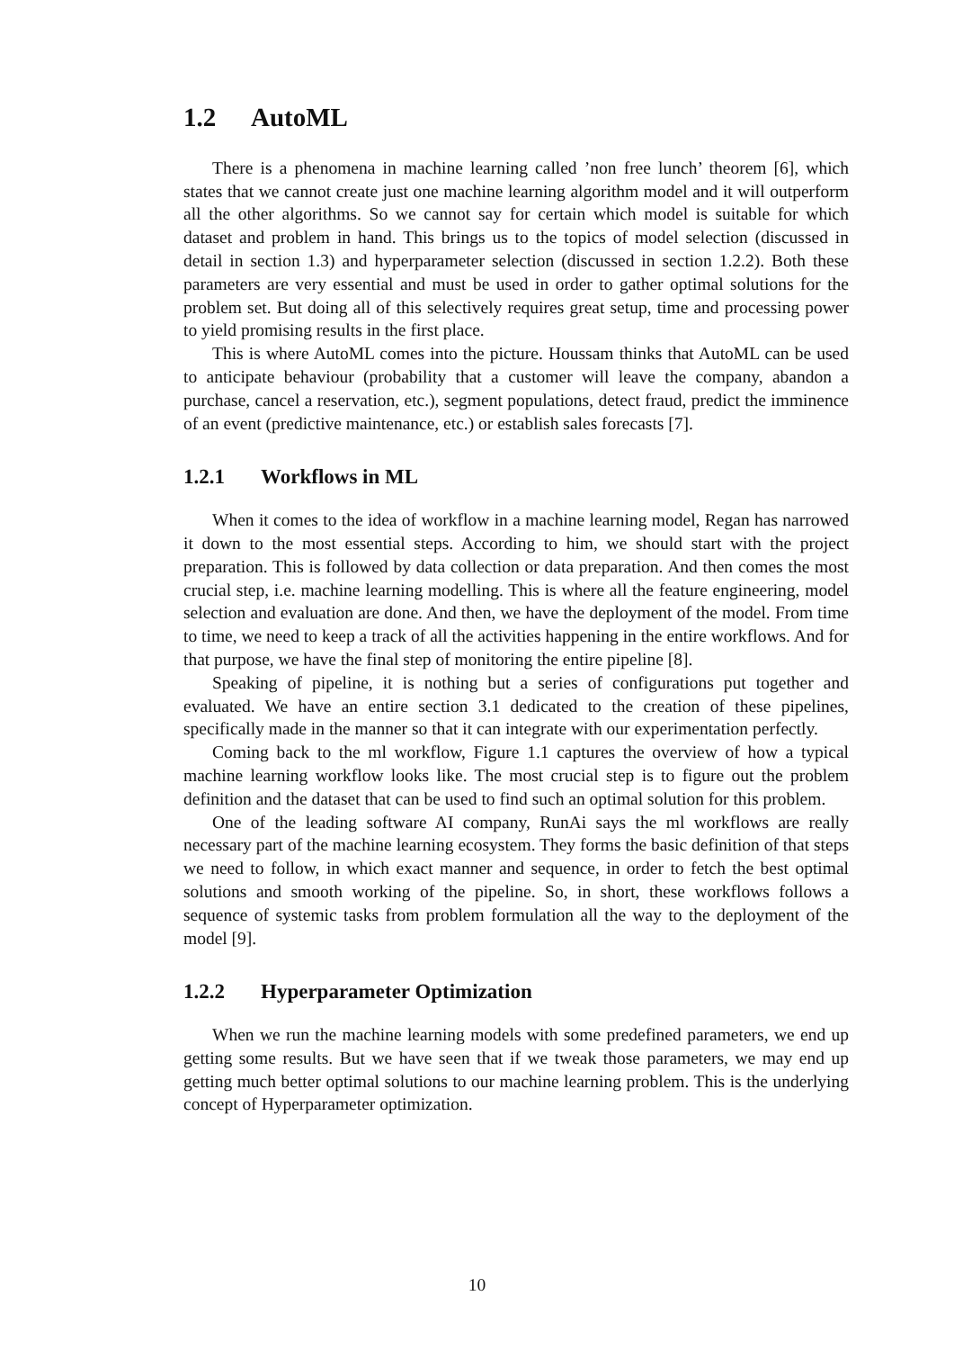1.2 AutoML
There is a phenomena in machine learning called ’non free lunch’ theorem [6], which states that we cannot create just one machine learning algorithm model and it will outperform all the other algorithms. So we cannot say for certain which model is suitable for which dataset and problem in hand. This brings us to the topics of model selection (discussed in detail in section 1.3) and hyperparameter selection (discussed in section 1.2.2). Both these parameters are very essential and must be used in order to gather optimal solutions for the problem set. But doing all of this selectively requires great setup, time and processing power to yield promising results in the first place.
This is where AutoML comes into the picture. Houssam thinks that AutoML can be used to anticipate behaviour (probability that a customer will leave the company, abandon a purchase, cancel a reservation, etc.), segment populations, detect fraud, predict the imminence of an event (predictive maintenance, etc.) or establish sales forecasts [7].
1.2.1 Workflows in ML
When it comes to the idea of workflow in a machine learning model, Regan has narrowed it down to the most essential steps. According to him, we should start with the project preparation. This is followed by data collection or data preparation. And then comes the most crucial step, i.e. machine learning modelling. This is where all the feature engineering, model selection and evaluation are done. And then, we have the deployment of the model. From time to time, we need to keep a track of all the activities happening in the entire workflows. And for that purpose, we have the final step of monitoring the entire pipeline [8].
Speaking of pipeline, it is nothing but a series of configurations put together and evaluated. We have an entire section 3.1 dedicated to the creation of these pipelines, specifically made in the manner so that it can integrate with our experimentation perfectly.
Coming back to the ml workflow, Figure 1.1 captures the overview of how a typical machine learning workflow looks like. The most crucial step is to figure out the problem definition and the dataset that can be used to find such an optimal solution for this problem.
One of the leading software AI company, RunAi says the ml workflows are really necessary part of the machine learning ecosystem. They forms the basic definition of that steps we need to follow, in which exact manner and sequence, in order to fetch the best optimal solutions and smooth working of the pipeline. So, in short, these workflows follows a sequence of systemic tasks from problem formulation all the way to the deployment of the model [9].
1.2.2 Hyperparameter Optimization
When we run the machine learning models with some predefined parameters, we end up getting some results. But we have seen that if we tweak those parameters, we may end up getting much better optimal solutions to our machine learning problem. This is the underlying concept of Hyperparameter optimization.
10